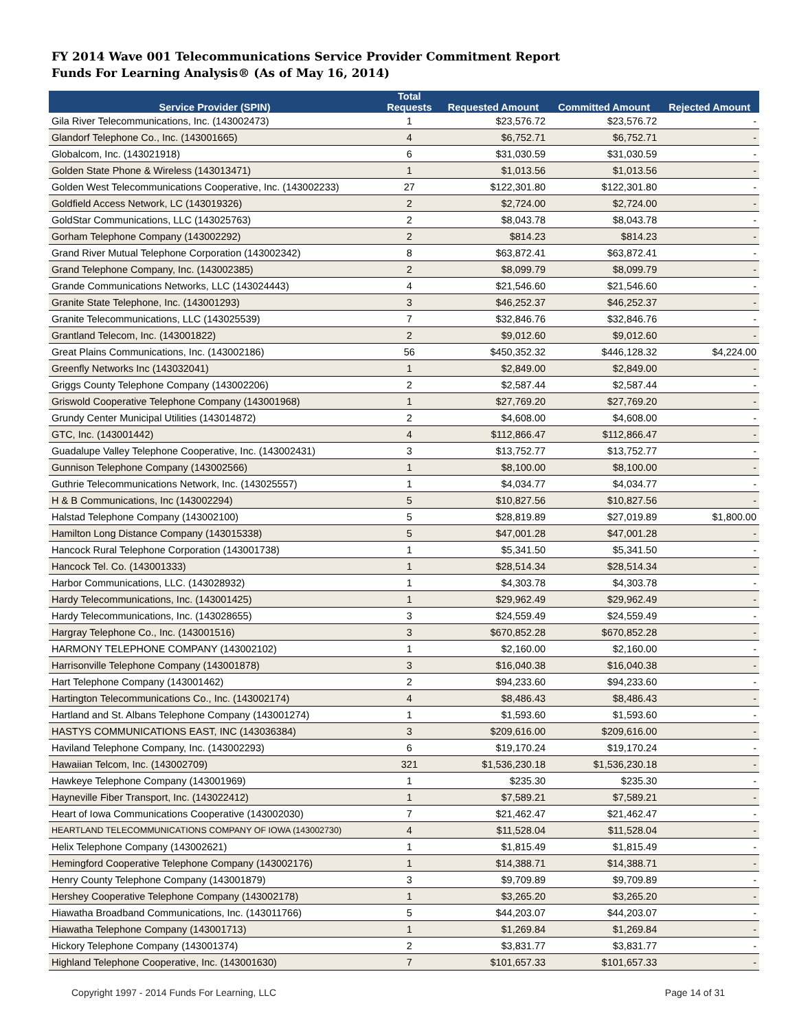FY 2014 Wave 001 Telecommunications Service Provider Commitment Report
Funds For Learning Analysis® (As of May 16, 2014)
| Service Provider (SPIN) | Total Requests | Requested Amount | Committed Amount | Rejected Amount |
| --- | --- | --- | --- | --- |
| Gila River Telecommunications, Inc. (143002473) | 1 | $23,576.72 | $23,576.72 | - |
| Glandorf Telephone Co., Inc. (143001665) | 4 | $6,752.71 | $6,752.71 | - |
| Globalcom, Inc. (143021918) | 6 | $31,030.59 | $31,030.59 | - |
| Golden State Phone & Wireless (143013471) | 1 | $1,013.56 | $1,013.56 | - |
| Golden West Telecommunications Cooperative, Inc. (143002233) | 27 | $122,301.80 | $122,301.80 | - |
| Goldfield Access Network, LC (143019326) | 2 | $2,724.00 | $2,724.00 | - |
| GoldStar Communications, LLC (143025763) | 2 | $8,043.78 | $8,043.78 | - |
| Gorham Telephone Company (143002292) | 2 | $814.23 | $814.23 | - |
| Grand River Mutual Telephone Corporation (143002342) | 8 | $63,872.41 | $63,872.41 | - |
| Grand Telephone Company, Inc. (143002385) | 2 | $8,099.79 | $8,099.79 | - |
| Grande Communications Networks, LLC (143024443) | 4 | $21,546.60 | $21,546.60 | - |
| Granite State Telephone, Inc. (143001293) | 3 | $46,252.37 | $46,252.37 | - |
| Granite Telecommunications, LLC (143025539) | 7 | $32,846.76 | $32,846.76 | - |
| Grantland Telecom, Inc. (143001822) | 2 | $9,012.60 | $9,012.60 | - |
| Great Plains Communications, Inc. (143002186) | 56 | $450,352.32 | $446,128.32 | $4,224.00 |
| Greenfly Networks Inc (143032041) | 1 | $2,849.00 | $2,849.00 | - |
| Griggs County Telephone Company (143002206) | 2 | $2,587.44 | $2,587.44 | - |
| Griswold Cooperative Telephone Company (143001968) | 1 | $27,769.20 | $27,769.20 | - |
| Grundy Center Municipal Utilities (143014872) | 2 | $4,608.00 | $4,608.00 | - |
| GTC, Inc. (143001442) | 4 | $112,866.47 | $112,866.47 | - |
| Guadalupe Valley Telephone Cooperative, Inc. (143002431) | 3 | $13,752.77 | $13,752.77 | - |
| Gunnison Telephone Company (143002566) | 1 | $8,100.00 | $8,100.00 | - |
| Guthrie Telecommunications Network, Inc. (143025557) | 1 | $4,034.77 | $4,034.77 | - |
| H & B Communications, Inc (143002294) | 5 | $10,827.56 | $10,827.56 | - |
| Halstad Telephone Company (143002100) | 5 | $28,819.89 | $27,019.89 | $1,800.00 |
| Hamilton Long Distance Company (143015338) | 5 | $47,001.28 | $47,001.28 | - |
| Hancock Rural Telephone Corporation (143001738) | 1 | $5,341.50 | $5,341.50 | - |
| Hancock Tel. Co. (143001333) | 1 | $28,514.34 | $28,514.34 | - |
| Harbor Communications, LLC. (143028932) | 1 | $4,303.78 | $4,303.78 | - |
| Hardy Telecommunications, Inc. (143001425) | 1 | $29,962.49 | $29,962.49 | - |
| Hardy Telecommunications, Inc. (143028655) | 3 | $24,559.49 | $24,559.49 | - |
| Hargray Telephone Co., Inc. (143001516) | 3 | $670,852.28 | $670,852.28 | - |
| HARMONY TELEPHONE COMPANY (143002102) | 1 | $2,160.00 | $2,160.00 | - |
| Harrisonville Telephone Company (143001878) | 3 | $16,040.38 | $16,040.38 | - |
| Hart Telephone Company (143001462) | 2 | $94,233.60 | $94,233.60 | - |
| Hartington Telecommunications Co., Inc. (143002174) | 4 | $8,486.43 | $8,486.43 | - |
| Hartland and St. Albans Telephone Company (143001274) | 1 | $1,593.60 | $1,593.60 | - |
| HASTYS COMMUNICATIONS EAST, INC (143036384) | 3 | $209,616.00 | $209,616.00 | - |
| Haviland Telephone Company, Inc. (143002293) | 6 | $19,170.24 | $19,170.24 | - |
| Hawaiian Telcom, Inc. (143002709) | 321 | $1,536,230.18 | $1,536,230.18 | - |
| Hawkeye Telephone Company (143001969) | 1 | $235.30 | $235.30 | - |
| Hayneville Fiber Transport, Inc. (143022412) | 1 | $7,589.21 | $7,589.21 | - |
| Heart of Iowa Communications Cooperative (143002030) | 7 | $21,462.47 | $21,462.47 | - |
| HEARTLAND TELECOMMUNICATIONS COMPANY OF IOWA (143002730) | 4 | $11,528.04 | $11,528.04 | - |
| Helix Telephone Company (143002621) | 1 | $1,815.49 | $1,815.49 | - |
| Hemingford Cooperative Telephone Company (143002176) | 1 | $14,388.71 | $14,388.71 | - |
| Henry County Telephone Company (143001879) | 3 | $9,709.89 | $9,709.89 | - |
| Hershey Cooperative Telephone Company (143002178) | 1 | $3,265.20 | $3,265.20 | - |
| Hiawatha Broadband Communications, Inc. (143011766) | 5 | $44,203.07 | $44,203.07 | - |
| Hiawatha Telephone Company (143001713) | 1 | $1,269.84 | $1,269.84 | - |
| Hickory Telephone Company (143001374) | 2 | $3,831.77 | $3,831.77 | - |
| Highland Telephone Cooperative, Inc. (143001630) | 7 | $101,657.33 | $101,657.33 | - |
Copyright 1997 - 2014 Funds For Learning, LLC Page 14 of 31